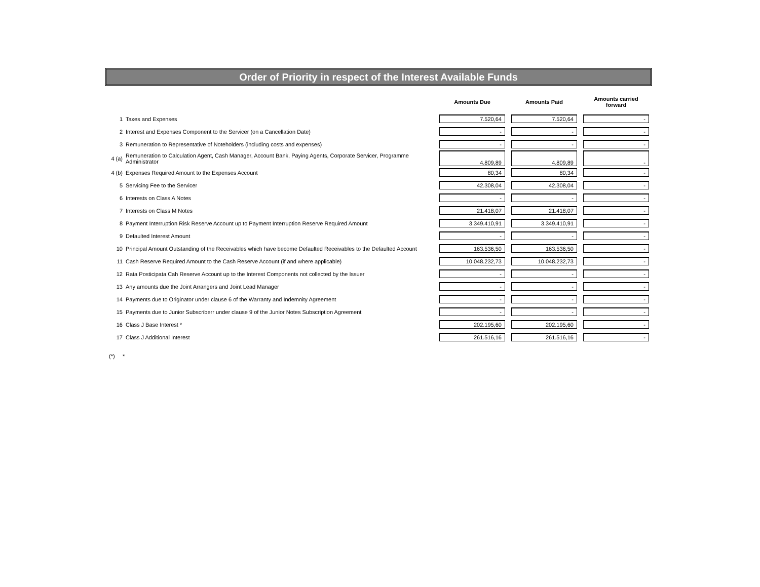Order of Priority in respect of the Interest Available Funds
| | | Amounts Due | Amounts Paid | Amounts carried forward |
| --- | --- | --- | --- | --- |
| 1 | Taxes and Expenses | 7.520,64 | 7.520,64 | - |
| 2 | Interest and Expenses Component to the Servicer (on a Cancellation Date) | - | - | - |
| 3 | Remuneration to Representative of Noteholders (including costs and expenses) | - | - | - |
| 4 (a) | Remuneration to Calculation Agent, Cash Manager, Account Bank, Paying Agents, Corporate Servicer, Programme Administrator | 4.809,89 | 4.809,89 | - |
| 4 (b) | Expenses Required Amount to the Expenses Account | 80,34 | 80,34 | - |
| 5 | Servicing Fee to the Servicer | 42.308,04 | 42.308,04 | - |
| 6 | Interests on Class A Notes | - | - | - |
| 7 | Interests on Class M Notes | 21.418,07 | 21.418,07 | - |
| 8 | Payment Interruption Risk Reserve Account up to Payment Interruption Reserve Required Amount | 3.349.410,91 | 3.349.410,91 | - |
| 9 | Defaulted Interest Amount | - | - | - |
| 10 | Principal Amount Outstanding of the Receivables which have become Defaulted Receivables to the Defaulted Account | 163.536,50 | 163.536,50 | - |
| 11 | Cash Reserve Required Amount to the Cash Reserve Account (if and where applicable) | 10.048.232,73 | 10.048.232,73 | - |
| 12 | Rata Posticipata Cah Reserve Account up to the Interest Components not collected by the Issuer | - | - | - |
| 13 | Any amounts due the Joint Arrangers and Joint Lead Manager | - | - | - |
| 14 | Payments due to Originator under clause 6 of the Warranty and Indemnity Agreement | - | - | - |
| 15 | Payments due to Junior Subscriberr under clause 9 of the Junior Notes Subscription Agreement | - | - | - |
| 16 | Class J Base Interest * | 202.195,60 | 202.195,60 | - |
| 17 | Class J Additional Interest | 261.516,16 | 261.516,16 | - |
(*) *